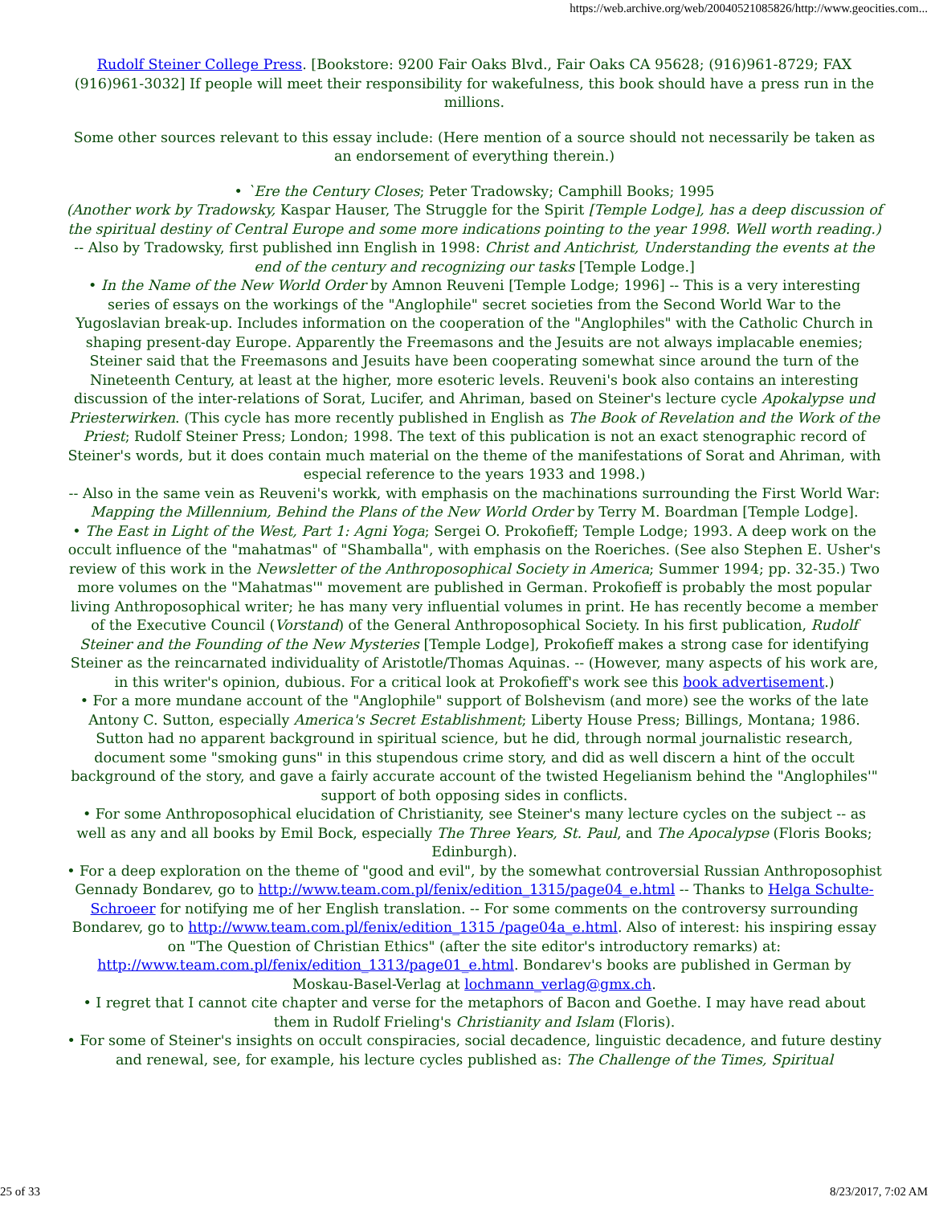https://web.archive.org/web/20040521085826/http://www.geocities.com...
Rudolf Steiner College Press. [Bookstore: 9200 Fair Oaks Blvd., Fair Oaks CA 95628; (916)961-8729; FAX (916)961-3032] If people will meet their responsibility for wakefulness, this book should have a press run in the millions.
Some other sources relevant to this essay include: (Here mention of a source should not necessarily be taken as an endorsement of everything therein.)
• `Ere the Century Closes; Peter Tradowsky; Camphill Books; 1995
(Another work by Tradowsky, Kaspar Hauser, The Struggle for the Spirit [Temple Lodge], has a deep discussion of the spiritual destiny of Central Europe and some more indications pointing to the year 1998. Well worth reading.)
-- Also by Tradowsky, first published inn English in 1998: Christ and Antichrist, Understanding the events at the end of the century and recognizing our tasks [Temple Lodge.]
• In the Name of the New World Order by Amnon Reuveni [Temple Lodge; 1996] -- This is a very interesting series of essays on the workings of the "Anglophile" secret societies from the Second World War to the Yugoslavian break-up. Includes information on the cooperation of the "Anglophiles" with the Catholic Church in shaping present-day Europe. Apparently the Freemasons and the Jesuits are not always implacable enemies; Steiner said that the Freemasons and Jesuits have been cooperating somewhat since around the turn of the Nineteenth Century, at least at the higher, more esoteric levels. Reuveni's book also contains an interesting discussion of the inter-relations of Sorat, Lucifer, and Ahriman, based on Steiner's lecture cycle Apokalypse und Priesterwirken. (This cycle has more recently published in English as The Book of Revelation and the Work of the Priest; Rudolf Steiner Press; London; 1998. The text of this publication is not an exact stenographic record of Steiner's words, but it does contain much material on the theme of the manifestations of Sorat and Ahriman, with especial reference to the years 1933 and 1998.)
-- Also in the same vein as Reuveni's workk, with emphasis on the machinations surrounding the First World War: Mapping the Millennium, Behind the Plans of the New World Order by Terry M. Boardman [Temple Lodge].
• The East in Light of the West, Part 1: Agni Yoga; Sergei O. Prokofieff; Temple Lodge; 1993. A deep work on the occult influence of the "mahatmas" of "Shamballa", with emphasis on the Roeriches. (See also Stephen E. Usher's review of this work in the Newsletter of the Anthroposophical Society in America; Summer 1994; pp. 32-35.) Two more volumes on the "Mahatmas'" movement are published in German. Prokofieff is probably the most popular living Anthroposophical writer; he has many very influential volumes in print. He has recently become a member of the Executive Council (Vorstand) of the General Anthroposophical Society. In his first publication, Rudolf Steiner and the Founding of the New Mysteries [Temple Lodge], Prokofieff makes a strong case for identifying Steiner as the reincarnated individuality of Aristotle/Thomas Aquinas. -- (However, many aspects of his work are, in this writer's opinion, dubious. For a critical look at Prokofieff's work see this book advertisement.)
• For a more mundane account of the "Anglophile" support of Bolshevism (and more) see the works of the late Antony C. Sutton, especially America's Secret Establishment; Liberty House Press; Billings, Montana; 1986. Sutton had no apparent background in spiritual science, but he did, through normal journalistic research, document some "smoking guns" in this stupendous crime story, and did as well discern a hint of the occult background of the story, and gave a fairly accurate account of the twisted Hegelianism behind the "Anglophiles'" support of both opposing sides in conflicts.
• For some Anthroposophical elucidation of Christianity, see Steiner's many lecture cycles on the subject -- as well as any and all books by Emil Bock, especially The Three Years, St. Paul, and The Apocalypse (Floris Books; Edinburgh).
• For a deep exploration on the theme of "good and evil", by the somewhat controversial Russian Anthroposophist Gennady Bondarev, go to http://www.team.com.pl/fenix/edition_1315/page04_e.html -- Thanks to Helga Schulte-Schroeer for notifying me of her English translation. -- For some comments on the controversy surrounding Bondarev, go to http://www.team.com.pl/fenix/edition_1315 /page04a_e.html. Also of interest: his inspiring essay on "The Question of Christian Ethics" (after the site editor's introductory remarks) at: http://www.team.com.pl/fenix/edition_1313/page01_e.html. Bondarev's books are published in German by Moskau-Basel-Verlag at lochmann_verlag@gmx.ch.
• I regret that I cannot cite chapter and verse for the metaphors of Bacon and Goethe. I may have read about them in Rudolf Frieling's Christianity and Islam (Floris).
• For some of Steiner's insights on occult conspiracies, social decadence, linguistic decadence, and future destiny and renewal, see, for example, his lecture cycles published as: The Challenge of the Times, Spiritual
25 of 33 8/23/2017, 7:02 AM